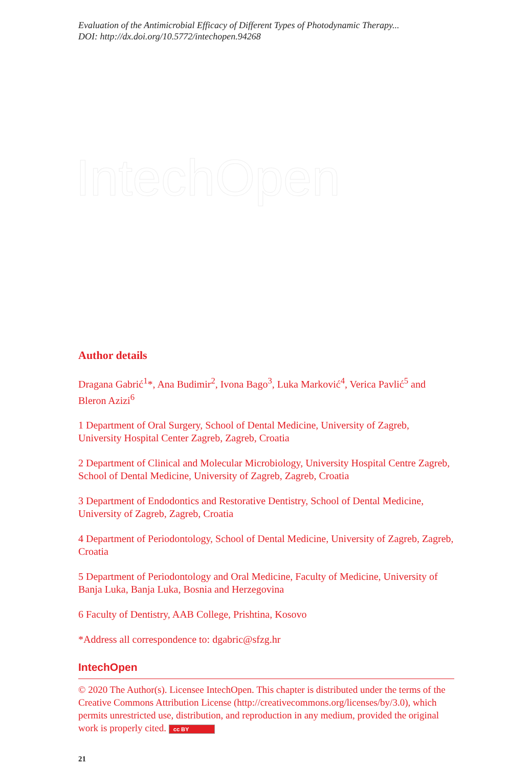IntechOpen
Evaluation of the Antimicrobial Efficacy of Different Types of Photodynamic Therapy...
DOI: http://dx.doi.org/10.5772/intechopen.94268
Author details
Dragana Gabrić<sup>1</sup>*, Ana Budimir<sup>2</sup>, Ivona Bago<sup>3</sup>, Luka Marković<sup>4</sup>, Verica Pavlić<sup>5</sup> and Bleron Azizi<sup>6</sup>
1 Department of Oral Surgery, School of Dental Medicine, University of Zagreb, University Hospital Center Zagreb, Zagreb, Croatia
2 Department of Clinical and Molecular Microbiology, University Hospital Centre Zagreb, School of Dental Medicine, University of Zagreb, Zagreb, Croatia
3 Department of Endodontics and Restorative Dentistry, School of Dental Medicine, University of Zagreb, Zagreb, Croatia
4 Department of Periodontology, School of Dental Medicine, University of Zagreb, Zagreb, Croatia
5 Department of Periodontology and Oral Medicine, Faculty of Medicine, University of Banja Luka, Banja Luka, Bosnia and Herzegovina
6 Faculty of Dentistry, AAB College, Prishtina, Kosovo
*Address all correspondence to: dgabric@sfzg.hr
IntechOpen
© 2020 The Author(s). Licensee IntechOpen. This chapter is distributed under the terms of the Creative Commons Attribution License (http://creativecommons.org/licenses/by/3.0), which permits unrestricted use, distribution, and reproduction in any medium, provided the original work is properly cited. cc BY
21